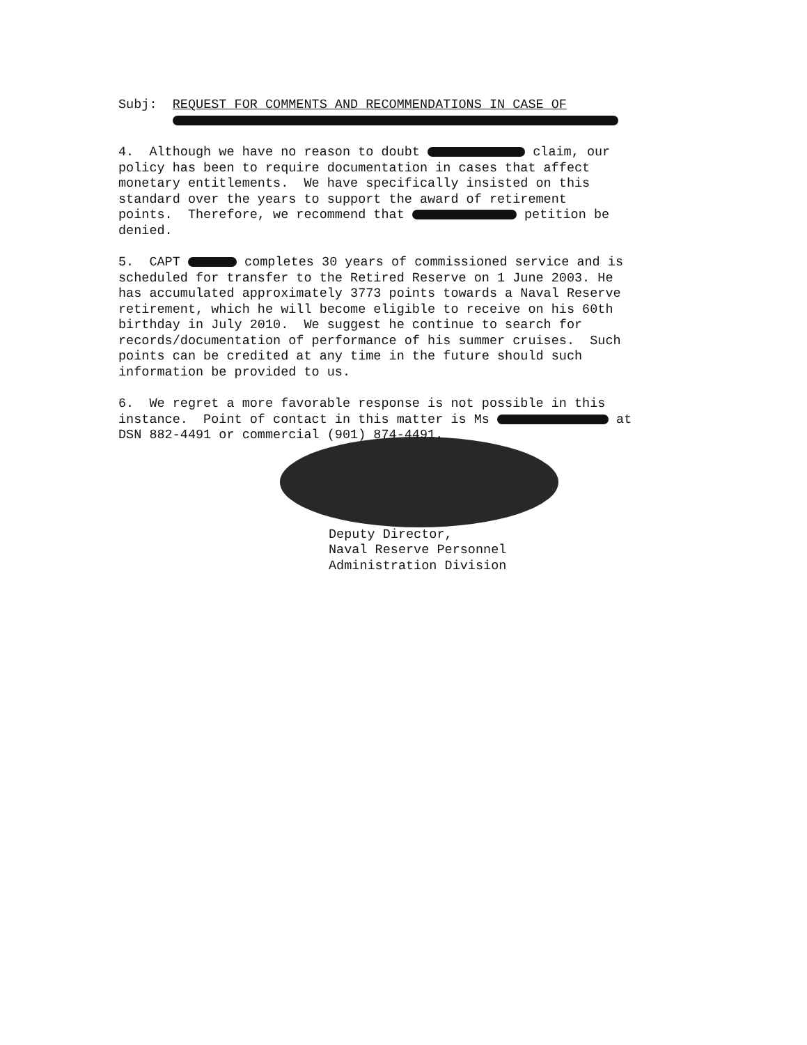Subj: REQUEST FOR COMMENTS AND RECOMMENDATIONS IN CASE OF
4. Although we have no reason to doubt claim, our policy has been to require documentation in cases that affect monetary entitlements. We have specifically insisted on this standard over the years to support the award of retirement points. Therefore, we recommend that petition be denied.
5. CAPT completes 30 years of commissioned service and is scheduled for transfer to the Retired Reserve on 1 June 2003. He has accumulated approximately 3773 points towards a Naval Reserve retirement, which he will become eligible to receive on his 60th birthday in July 2010. We suggest he continue to search for records/documentation of performance of his summer cruises. Such points can be credited at any time in the future should such information be provided to us.
6. We regret a more favorable response is not possible in this instance. Point of contact in this matter is Ms at DSN 882-4491 or commercial (901) 874-4491.
Deputy Director, Naval Reserve Personnel Administration Division